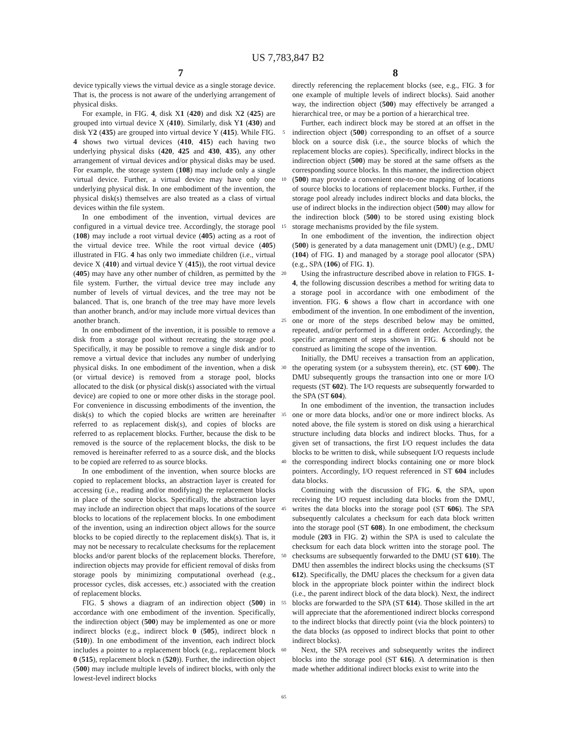US 7,783,847 B2
7 8
device typically views the virtual device as a single storage device. That is, the process is not aware of the underlying arrangement of physical disks.
For example, in FIG. 4, disk X1 (420) and disk X2 (425) are grouped into virtual device X (410). Similarly, disk Y1 (430) and disk Y2 (435) are grouped into virtual device Y (415). While FIG. 4 shows two virtual devices (410, 415) each having two underlying physical disks (420, 425 and 430, 435), any other arrangement of virtual devices and/or physical disks may be used. For example, the storage system (108) may include only a single virtual device. Further, a virtual device may have only one underlying physical disk. In one embodiment of the invention, the physical disk(s) themselves are also treated as a class of virtual devices within the file system.
In one embodiment of the invention, virtual devices are configured in a virtual device tree. Accordingly, the storage pool (108) may include a root virtual device (405) acting as a root of the virtual device tree. While the root virtual device (405) illustrated in FIG. 4 has only two immediate children (i.e., virtual device X (410) and virtual device Y (415)), the root virtual device (405) may have any other number of children, as permitted by the file system. Further, the virtual device tree may include any number of levels of virtual devices, and the tree may not be balanced. That is, one branch of the tree may have more levels than another branch, and/or may include more virtual devices than another branch.
In one embodiment of the invention, it is possible to remove a disk from a storage pool without recreating the storage pool. Specifically, it may be possible to remove a single disk and/or to remove a virtual device that includes any number of underlying physical disks. In one embodiment of the invention, when a disk (or virtual device) is removed from a storage pool, blocks allocated to the disk (or physical disk(s) associated with the virtual device) are copied to one or more other disks in the storage pool. For convenience in discussing embodiments of the invention, the disk(s) to which the copied blocks are written are hereinafter referred to as replacement disk(s), and copies of blocks are referred to as replacement blocks. Further, because the disk to be removed is the source of the replacement blocks, the disk to be removed is hereinafter referred to as a source disk, and the blocks to be copied are referred to as source blocks.
In one embodiment of the invention, when source blocks are copied to replacement blocks, an abstraction layer is created for accessing (i.e., reading and/or modifying) the replacement blocks in place of the source blocks. Specifically, the abstraction layer may include an indirection object that maps locations of the source blocks to locations of the replacement blocks. In one embodiment of the invention, using an indirection object allows for the source blocks to be copied directly to the replacement disk(s). That is, it may not be necessary to recalculate checksums for the replacement blocks and/or parent blocks of the replacement blocks. Therefore, indirection objects may provide for efficient removal of disks from storage pools by minimizing computational overhead (e.g., processor cycles, disk accesses, etc.) associated with the creation of replacement blocks.
FIG. 5 shows a diagram of an indirection object (500) in accordance with one embodiment of the invention. Specifically, the indirection object (500) may be implemented as one or more indirect blocks (e.g., indirect block 0 (505), indirect block n (510)). In one embodiment of the invention, each indirect block includes a pointer to a replacement block (e.g., replacement block 0 (515), replacement block n (520)). Further, the indirection object (500) may include multiple levels of indirect blocks, with only the lowest-level indirect blocks
5
10
15
20
25
30
35
40
45
50
55
60
65
directly referencing the replacement blocks (see, e.g., FIG. 3 for one example of multiple levels of indirect blocks). Said another way, the indirection object (500) may effectively be arranged a hierarchical tree, or may be a portion of a hierarchical tree.
Further, each indirect block may be stored at an offset in the indirection object (500) corresponding to an offset of a source block on a source disk (i.e., the source blocks of which the replacement blocks are copies). Specifically, indirect blocks in the indirection object (500) may be stored at the same offsets as the corresponding source blocks. In this manner, the indirection object (500) may provide a convenient one-to-one mapping of locations of source blocks to locations of replacement blocks. Further, if the storage pool already includes indirect blocks and data blocks, the use of indirect blocks in the indirection object (500) may allow for the indirection block (500) to be stored using existing block storage mechanisms provided by the file system.
In one embodiment of the invention, the indirection object (500) is generated by a data management unit (DMU) (e.g., DMU (104) of FIG. 1) and managed by a storage pool allocator (SPA) (e.g., SPA (106) of FIG. 1).
Using the infrastructure described above in relation to FIGS. 1-4, the following discussion describes a method for writing data to a storage pool in accordance with one embodiment of the invention. FIG. 6 shows a flow chart in accordance with one embodiment of the invention. In one embodiment of the invention, one or more of the steps described below may be omitted, repeated, and/or performed in a different order. Accordingly, the specific arrangement of steps shown in FIG. 6 should not be construed as limiting the scope of the invention.
Initially, the DMU receives a transaction from an application, the operating system (or a subsystem therein), etc. (ST 600). The DMU subsequently groups the transaction into one or more I/O requests (ST 602). The I/O requests are subsequently forwarded to the SPA (ST 604).
In one embodiment of the invention, the transaction includes one or more data blocks, and/or one or more indirect blocks. As noted above, the file system is stored on disk using a hierarchical structure including data blocks and indirect blocks. Thus, for a given set of transactions, the first I/O request includes the data blocks to be written to disk, while subsequent I/O requests include the corresponding indirect blocks containing one or more block pointers. Accordingly, I/O request referenced in ST 604 includes data blocks.
Continuing with the discussion of FIG. 6, the SPA, upon receiving the I/O request including data blocks from the DMU, writes the data blocks into the storage pool (ST 606). The SPA subsequently calculates a checksum for each data block written into the storage pool (ST 608). In one embodiment, the checksum module (203 in FIG. 2) within the SPA is used to calculate the checksum for each data block written into the storage pool. The checksums are subsequently forwarded to the DMU (ST 610). The DMU then assembles the indirect blocks using the checksums (ST 612). Specifically, the DMU places the checksum for a given data block in the appropriate block pointer within the indirect block (i.e., the parent indirect block of the data block). Next, the indirect blocks are forwarded to the SPA (ST 614). Those skilled in the art will appreciate that the aforementioned indirect blocks correspond to the indirect blocks that directly point (via the block pointers) to the data blocks (as opposed to indirect blocks that point to other indirect blocks).
Next, the SPA receives and subsequently writes the indirect blocks into the storage pool (ST 616). A determination is then made whether additional indirect blocks exist to write into the